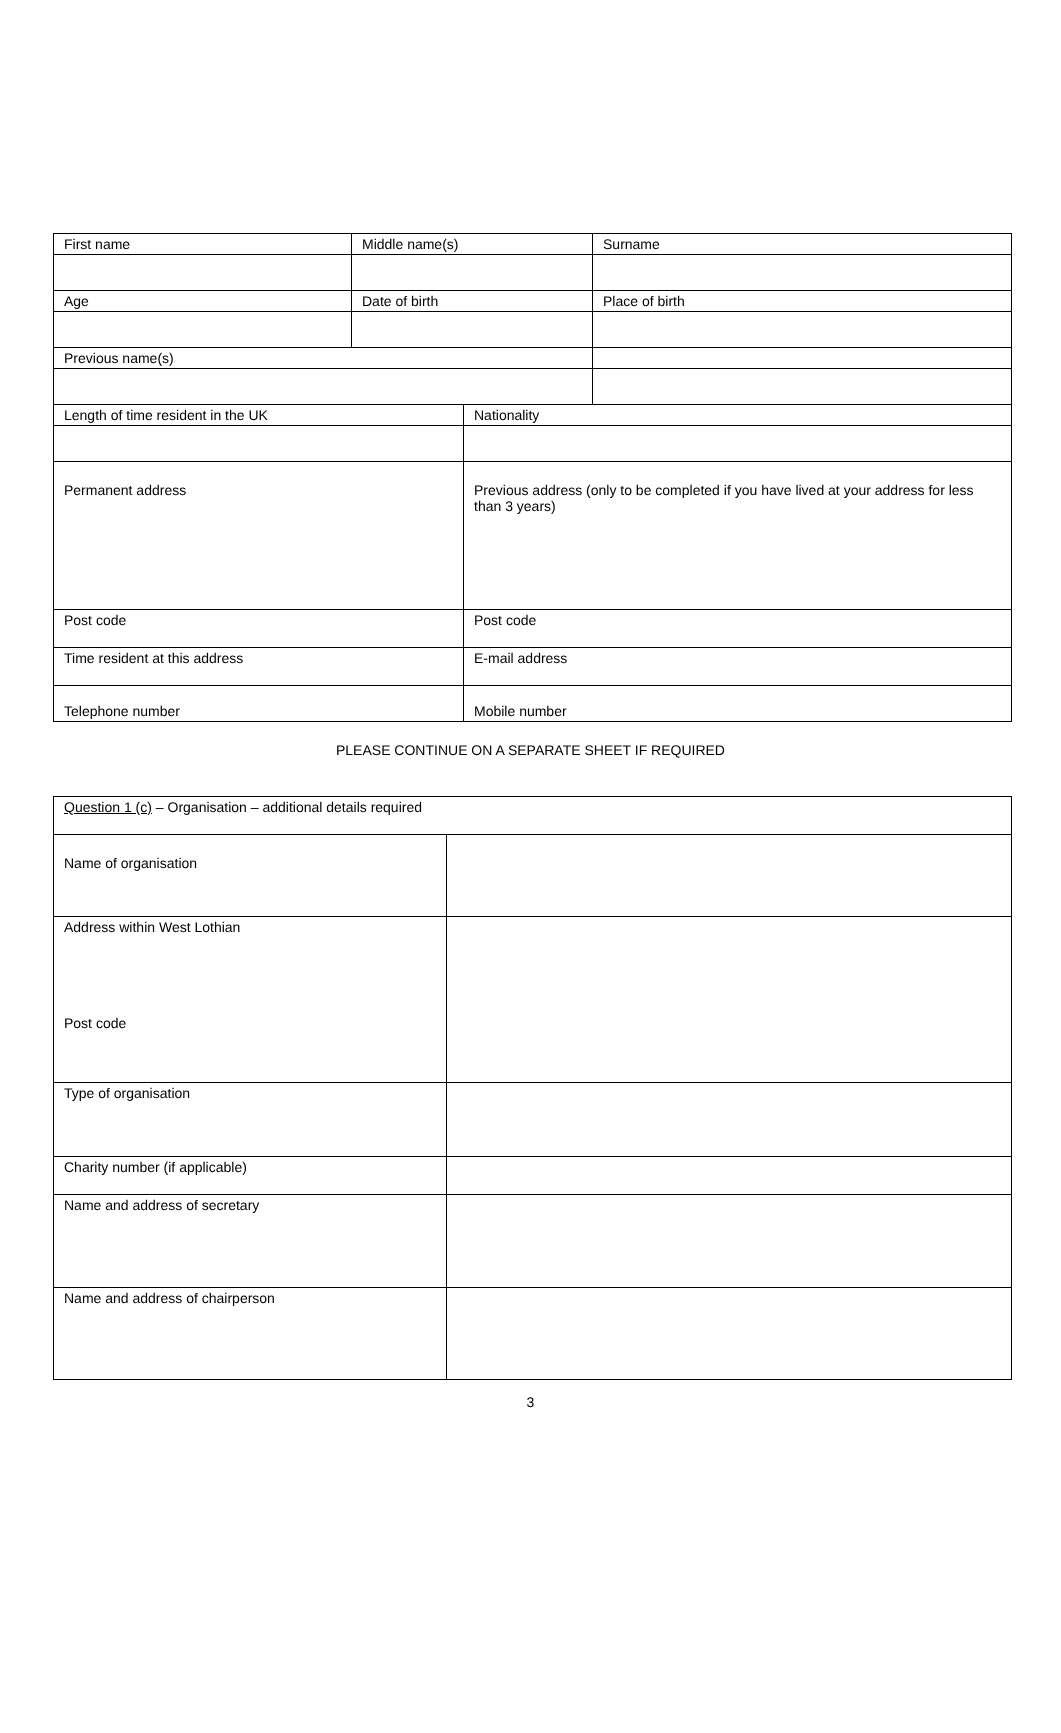| First name | Middle name(s) | | Surname |
| Age | Date of birth | | Place of birth |
| Previous name(s) | | | |
| Length of time resident in the UK | | Nationality | |
| Permanent address | | Previous address (only to be completed if you have lived at your address for less than 3 years) | |
| Post code | | Post code | |
| Time resident at this address | | E-mail address | |
| Telephone number | | Mobile number | |
PLEASE CONTINUE ON A SEPARATE SHEET IF REQUIRED
| Question 1 (c) – Organisation – additional details required | |
| Name of organisation | |
| Address within West Lothian Post code | |
| Type of organisation | |
| Charity number (if applicable) | |
| Name and address of secretary | |
| Name and address of chairperson | |
3